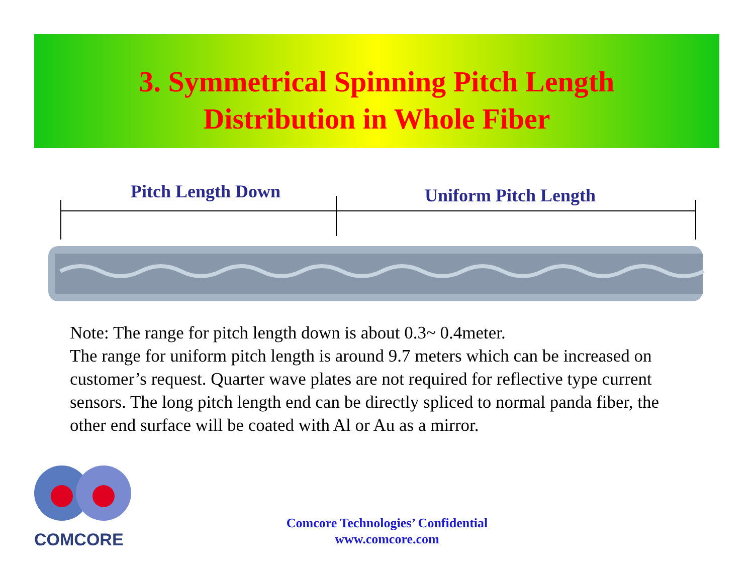3. Symmetrical Spinning Pitch Length
Distribution in Whole Fiber
Pitch Length Down Uniform Pitch Length
Note: The range for pitch length down is about 0.3~ 0.4meter.
The range for uniform pitch length is around 9.7 meters which can be increased on customer’s request. Quarter wave plates are not required for reflective type current sensors. The long pitch length end can be directly spliced to normal panda fiber, the other end surface will be coated with Al or Au as a mirror.
COMCORE
Comcore Technologies’ Confidential
www.comcore.com